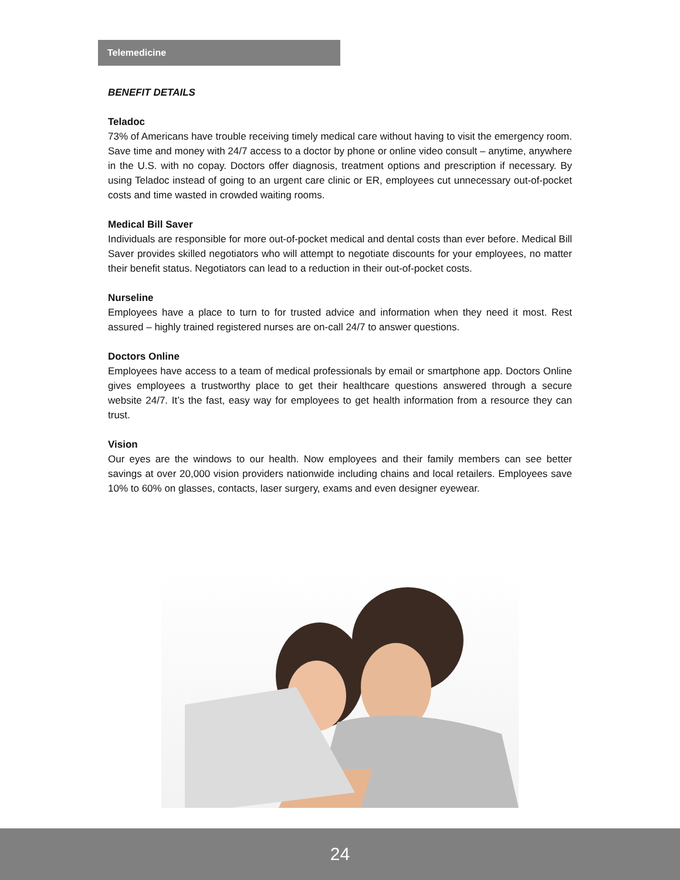Telemedicine
BENEFIT DETAILS
Teladoc
73% of Americans have trouble receiving timely medical care without having to visit the emergency room. Save time and money with 24/7 access to a doctor by phone or online video consult – anytime, anywhere in the U.S. with no copay. Doctors offer diagnosis, treatment options and prescription if necessary. By using Teladoc instead of going to an urgent care clinic or ER, employees cut unnecessary out-of-pocket costs and time wasted in crowded waiting rooms.
Medical Bill Saver
Individuals are responsible for more out-of-pocket medical and dental costs than ever before. Medical Bill Saver provides skilled negotiators who will attempt to negotiate discounts for your employees, no matter their benefit status. Negotiators can lead to a reduction in their out-of-pocket costs.
Nurseline
Employees have a place to turn to for trusted advice and information when they need it most. Rest assured – highly trained registered nurses are on-call 24/7 to answer questions.
Doctors Online
Employees have access to a team of medical professionals by email or smartphone app. Doctors Online gives employees a trustworthy place to get their healthcare questions answered through a secure website 24/7. It’s the fast, easy way for employees to get health information from a resource they can trust.
Vision
Our eyes are the windows to our health. Now employees and their family members can see better savings at over 20,000 vision providers nationwide including chains and local retailers. Employees save 10% to 60% on glasses, contacts, laser surgery, exams and even designer eyewear.
24